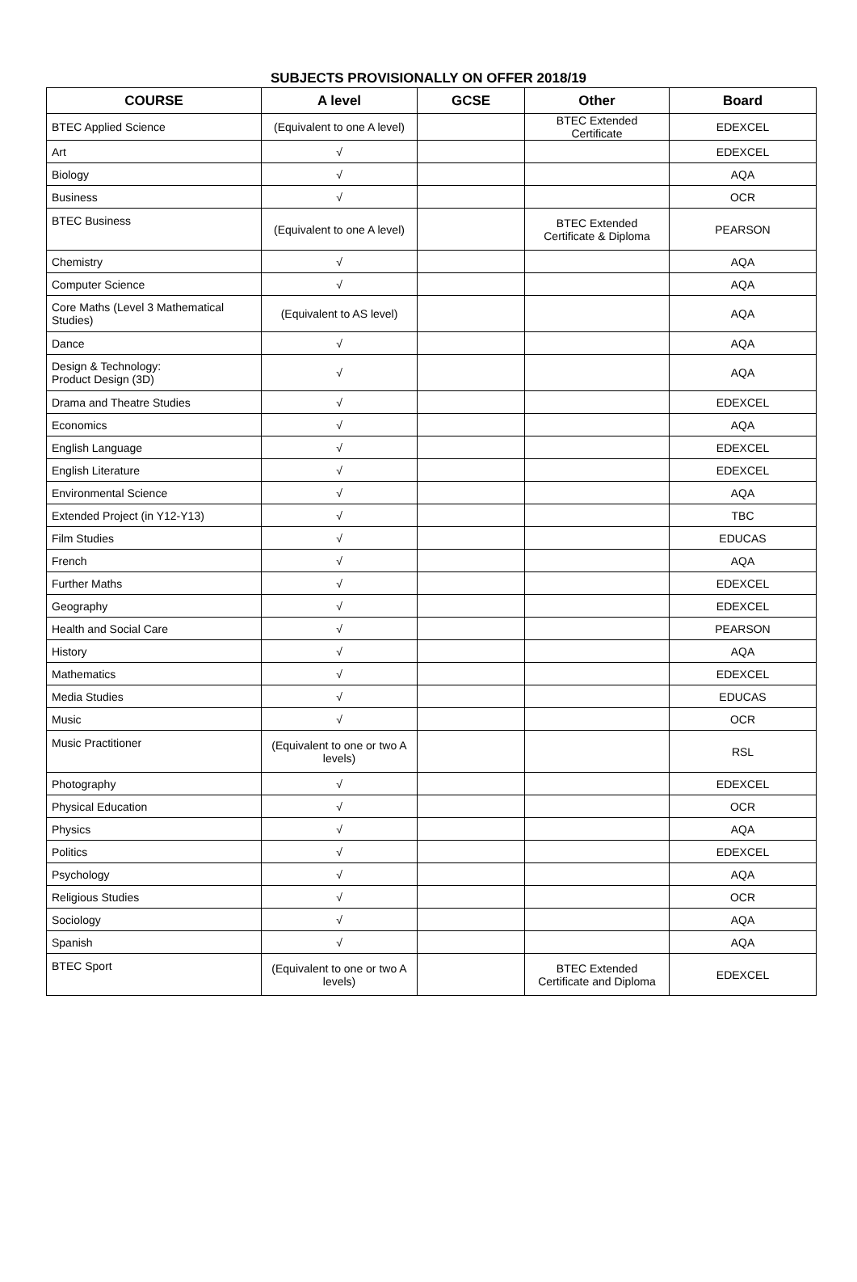SUBJECTS PROVISIONALLY ON OFFER 2018/19
| COURSE | A level | GCSE | Other | Board |
| --- | --- | --- | --- | --- |
| BTEC Applied Science | (Equivalent to one A level) | | BTEC Extended Certificate | EDEXCEL |
| Art | √ | | | EDEXCEL |
| Biology | √ | | | AQA |
| Business | √ | | | OCR |
| BTEC Business | (Equivalent to one A level) | | BTEC Extended Certificate & Diploma | PEARSON |
| Chemistry | √ | | | AQA |
| Computer Science | √ | | | AQA |
| Core Maths (Level 3 Mathematical Studies) | (Equivalent to AS level) | | | AQA |
| Dance | √ | | | AQA |
| Design & Technology: Product Design (3D) | √ | | | AQA |
| Drama and Theatre Studies | √ | | | EDEXCEL |
| Economics | √ | | | AQA |
| English Language | √ | | | EDEXCEL |
| English Literature | √ | | | EDEXCEL |
| Environmental Science | √ | | | AQA |
| Extended Project (in Y12-Y13) | √ | | | TBC |
| Film Studies | √ | | | EDUCAS |
| French | √ | | | AQA |
| Further Maths | √ | | | EDEXCEL |
| Geography | √ | | | EDEXCEL |
| Health and Social Care | √ | | | PEARSON |
| History | √ | | | AQA |
| Mathematics | √ | | | EDEXCEL |
| Media Studies | √ | | | EDUCAS |
| Music | √ | | | OCR |
| Music Practitioner | (Equivalent to one or two A levels) | | | RSL |
| Photography | √ | | | EDEXCEL |
| Physical Education | √ | | | OCR |
| Physics | √ | | | AQA |
| Politics | √ | | | EDEXCEL |
| Psychology | √ | | | AQA |
| Religious Studies | √ | | | OCR |
| Sociology | √ | | | AQA |
| Spanish | √ | | | AQA |
| BTEC Sport | (Equivalent to one or two A levels) | | BTEC Extended Certificate and Diploma | EDEXCEL |